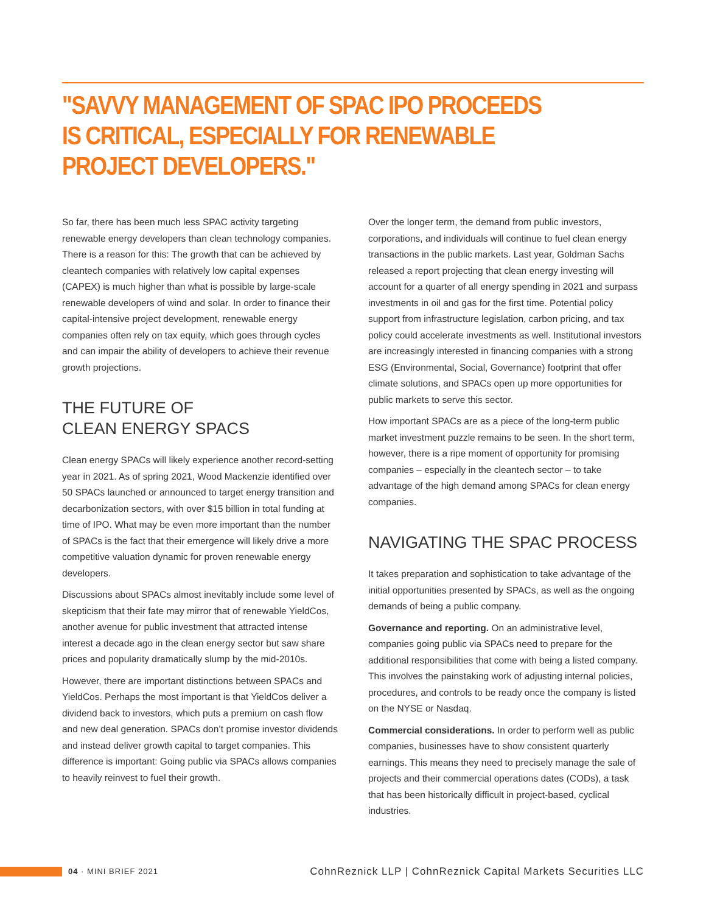"SAVVY MANAGEMENT OF SPAC IPO PROCEEDS IS CRITICAL, ESPECIALLY FOR RENEWABLE PROJECT DEVELOPERS."
So far, there has been much less SPAC activity targeting renewable energy developers than clean technology companies. There is a reason for this: The growth that can be achieved by cleantech companies with relatively low capital expenses (CAPEX) is much higher than what is possible by large-scale renewable developers of wind and solar. In order to finance their capital-intensive project development, renewable energy companies often rely on tax equity, which goes through cycles and can impair the ability of developers to achieve their revenue growth projections.
THE FUTURE OF
CLEAN ENERGY SPACS
Clean energy SPACs will likely experience another record-setting year in 2021. As of spring 2021, Wood Mackenzie identified over 50 SPACs launched or announced to target energy transition and decarbonization sectors, with over $15 billion in total funding at time of IPO. What may be even more important than the number of SPACs is the fact that their emergence will likely drive a more competitive valuation dynamic for proven renewable energy developers.
Discussions about SPACs almost inevitably include some level of skepticism that their fate may mirror that of renewable YieldCos, another avenue for public investment that attracted intense interest a decade ago in the clean energy sector but saw share prices and popularity dramatically slump by the mid-2010s.
However, there are important distinctions between SPACs and YieldCos. Perhaps the most important is that YieldCos deliver a dividend back to investors, which puts a premium on cash flow and new deal generation. SPACs don’t promise investor dividends and instead deliver growth capital to target companies. This difference is important: Going public via SPACs allows companies to heavily reinvest to fuel their growth.
Over the longer term, the demand from public investors, corporations, and individuals will continue to fuel clean energy transactions in the public markets. Last year, Goldman Sachs released a report projecting that clean energy investing will account for a quarter of all energy spending in 2021 and surpass investments in oil and gas for the first time. Potential policy support from infrastructure legislation, carbon pricing, and tax policy could accelerate investments as well. Institutional investors are increasingly interested in financing companies with a strong ESG (Environmental, Social, Governance) footprint that offer climate solutions, and SPACs open up more opportunities for public markets to serve this sector.
How important SPACs are as a piece of the long-term public market investment puzzle remains to be seen. In the short term, however, there is a ripe moment of opportunity for promising companies – especially in the cleantech sector – to take advantage of the high demand among SPACs for clean energy companies.
NAVIGATING THE SPAC PROCESS
It takes preparation and sophistication to take advantage of the initial opportunities presented by SPACs, as well as the ongoing demands of being a public company.
Governance and reporting. On an administrative level, companies going public via SPACs need to prepare for the additional responsibilities that come with being a listed company. This involves the painstaking work of adjusting internal policies, procedures, and controls to be ready once the company is listed on the NYSE or Nasdaq.
Commercial considerations. In order to perform well as public companies, businesses have to show consistent quarterly earnings. This means they need to precisely manage the sale of projects and their commercial operations dates (CODs), a task that has been historically difficult in project-based, cyclical industries.
04 · MINI BRIEF 2021
CohnReznick LLP | CohnReznick Capital Markets Securities LLC